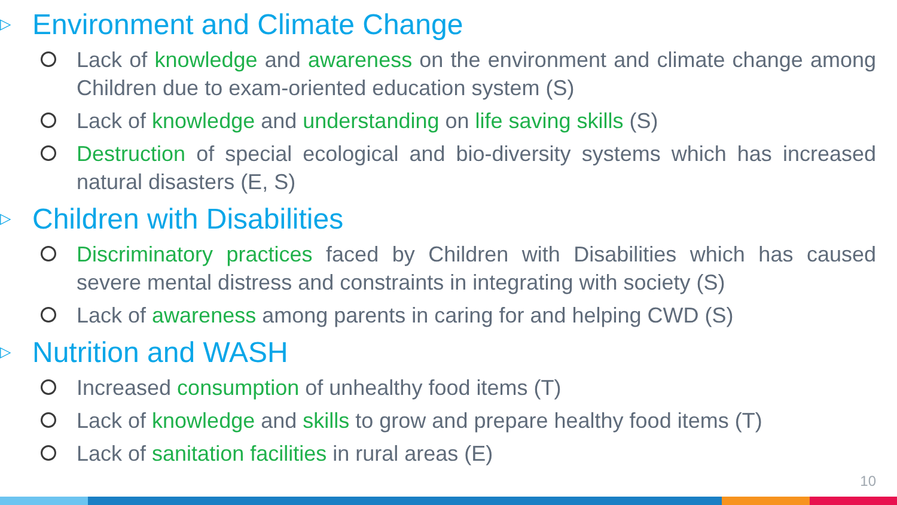▷ Environment and Climate Change
Lack of knowledge and awareness on the environment and climate change among Children due to exam-oriented education system (S)
Lack of knowledge and understanding on life saving skills (S)
Destruction of special ecological and bio-diversity systems which has increased natural disasters (E, S)
▷ Children with Disabilities
Discriminatory practices faced by Children with Disabilities which has caused severe mental distress and constraints in integrating with society (S)
Lack of awareness among parents in caring for and helping CWD (S)
▷ Nutrition and WASH
Increased consumption of unhealthy food items (T)
Lack of knowledge and skills to grow and prepare healthy food items (T)
Lack of sanitation facilities in rural areas (E)
10